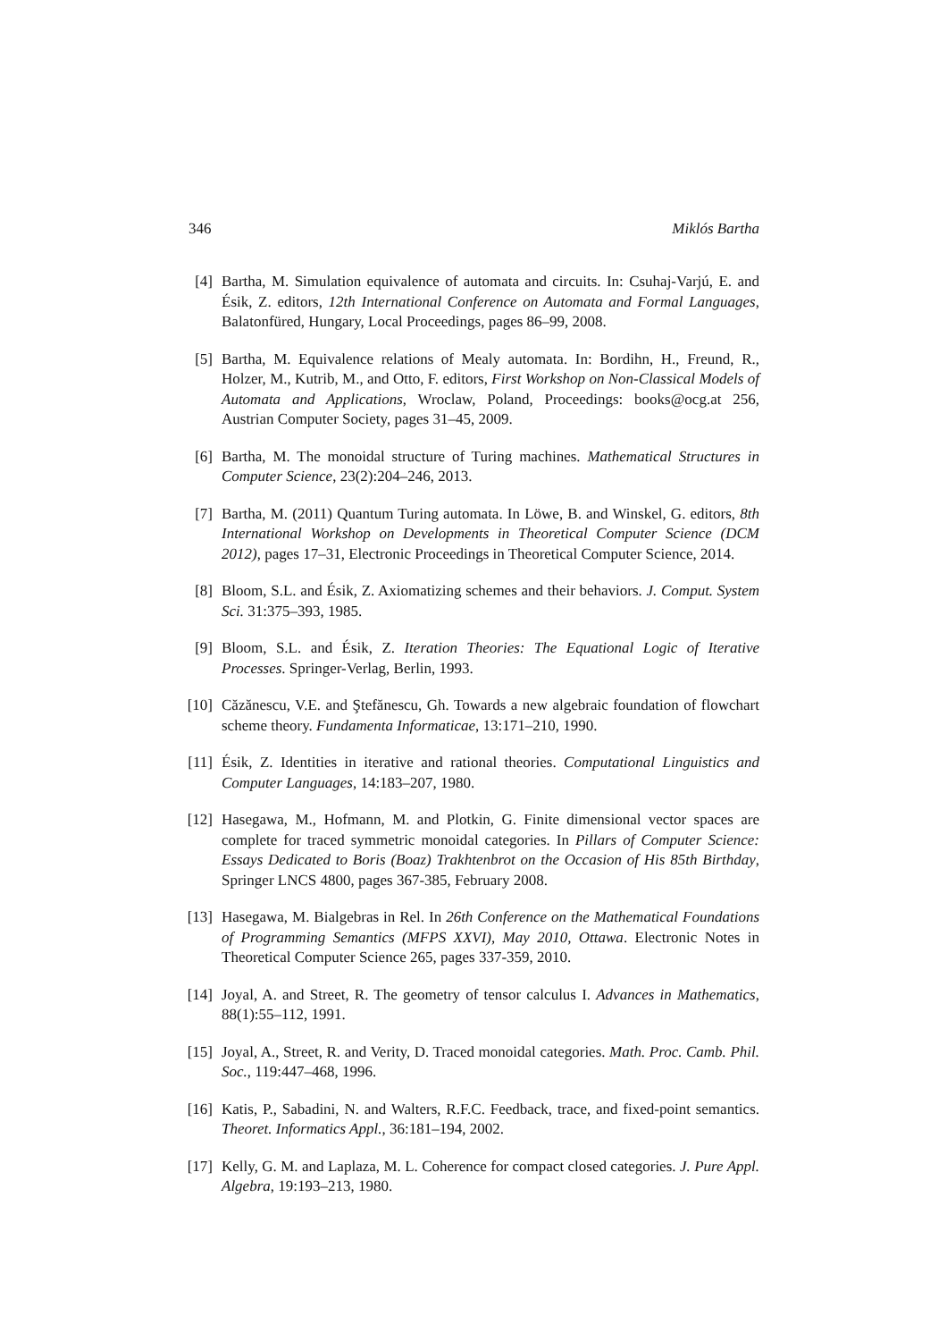346 Miklós Bartha
[4] Bartha, M. Simulation equivalence of automata and circuits. In: Csuhaj-Varjú, E. and Ésik, Z. editors, 12th International Conference on Automata and Formal Languages, Balatonfüred, Hungary, Local Proceedings, pages 86–99, 2008.
[5] Bartha, M. Equivalence relations of Mealy automata. In: Bordihn, H., Freund, R., Holzer, M., Kutrib, M., and Otto, F. editors, First Workshop on Non-Classical Models of Automata and Applications, Wroclaw, Poland, Proceedings: books@ocg.at 256, Austrian Computer Society, pages 31–45, 2009.
[6] Bartha, M. The monoidal structure of Turing machines. Mathematical Structures in Computer Science, 23(2):204–246, 2013.
[7] Bartha, M. (2011) Quantum Turing automata. In Löwe, B. and Winskel, G. editors, 8th International Workshop on Developments in Theoretical Computer Science (DCM 2012), pages 17–31, Electronic Proceedings in Theoretical Computer Science, 2014.
[8] Bloom, S.L. and Ésik, Z. Axiomatizing schemes and their behaviors. J. Comput. System Sci. 31:375–393, 1985.
[9] Bloom, S.L. and Ésik, Z. Iteration Theories: The Equational Logic of Iterative Processes. Springer-Verlag, Berlin, 1993.
[10] Căzănescu, V.E. and Ştefănescu, Gh. Towards a new algebraic foundation of flowchart scheme theory. Fundamenta Informaticae, 13:171–210, 1990.
[11] Ésik, Z. Identities in iterative and rational theories. Computational Linguistics and Computer Languages, 14:183–207, 1980.
[12] Hasegawa, M., Hofmann, M. and Plotkin, G. Finite dimensional vector spaces are complete for traced symmetric monoidal categories. In Pillars of Computer Science: Essays Dedicated to Boris (Boaz) Trakhtenbrot on the Occasion of His 85th Birthday, Springer LNCS 4800, pages 367-385, February 2008.
[13] Hasegawa, M. Bialgebras in Rel. In 26th Conference on the Mathematical Foundations of Programming Semantics (MFPS XXVI), May 2010, Ottawa. Electronic Notes in Theoretical Computer Science 265, pages 337-359, 2010.
[14] Joyal, A. and Street, R. The geometry of tensor calculus I. Advances in Mathematics, 88(1):55–112, 1991.
[15] Joyal, A., Street, R. and Verity, D. Traced monoidal categories. Math. Proc. Camb. Phil. Soc., 119:447–468, 1996.
[16] Katis, P., Sabadini, N. and Walters, R.F.C. Feedback, trace, and fixed-point semantics. Theoret. Informatics Appl., 36:181–194, 2002.
[17] Kelly, G. M. and Laplaza, M. L. Coherence for compact closed categories. J. Pure Appl. Algebra, 19:193–213, 1980.